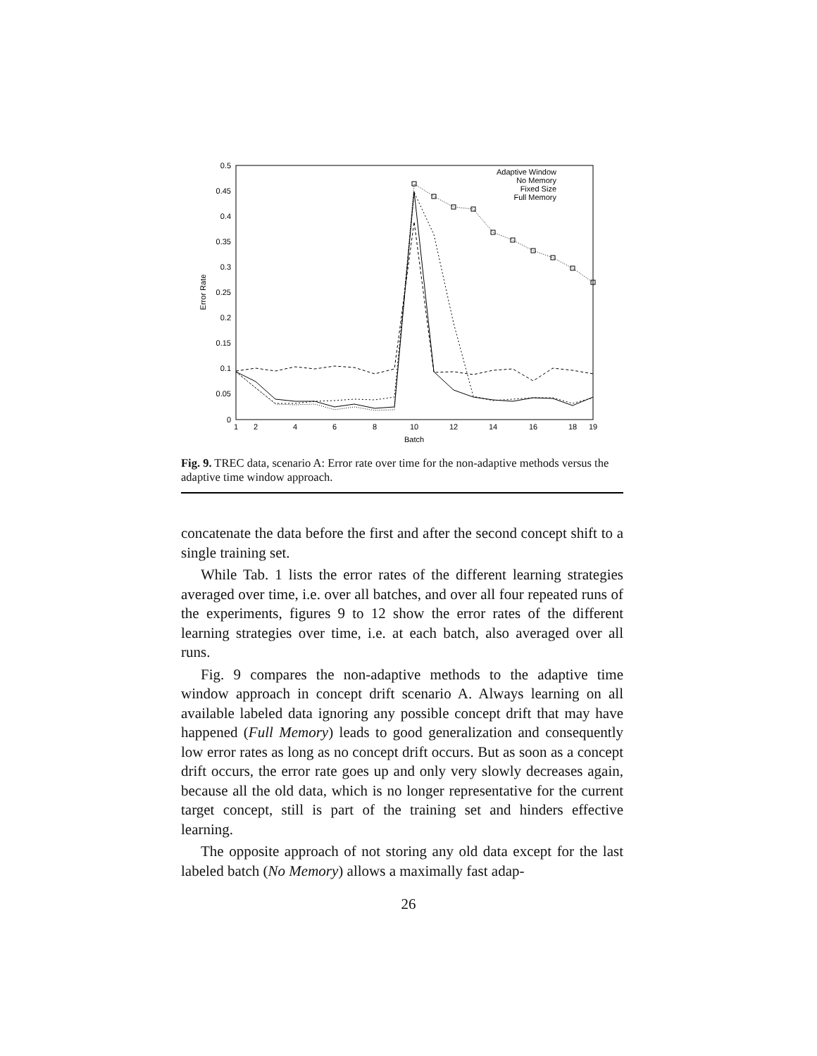0.5
0.45
0.4
0.35
0.3
0.25
0.2
0.15
0.1
0.05
0
1
2
4
6
8
10
12
14
16
18
19
Batch
Error Rate
Adaptive Window
No Memory
Fixed Size
Full Memory
Fig. 9. TREC data, scenario A: Error rate over time for the non-adaptive methods versus the adaptive time window approach.
concatenate the data before the first and after the second concept shift to a single training set.
While Tab. 1 lists the error rates of the different learning strategies averaged over time, i.e. over all batches, and over all four repeated runs of the experiments, figures 9 to 12 show the error rates of the different learning strategies over time, i.e. at each batch, also averaged over all runs.
Fig. 9 compares the non-adaptive methods to the adaptive time window approach in concept drift scenario A. Always learning on all available labeled data ignoring any possible concept drift that may have happened (Full Memory) leads to good generalization and consequently low error rates as long as no concept drift occurs. But as soon as a concept drift occurs, the error rate goes up and only very slowly decreases again, because all the old data, which is no longer representative for the current target concept, still is part of the training set and hinders effective learning.
The opposite approach of not storing any old data except for the last labeled batch (No Memory) allows a maximally fast adap-
26